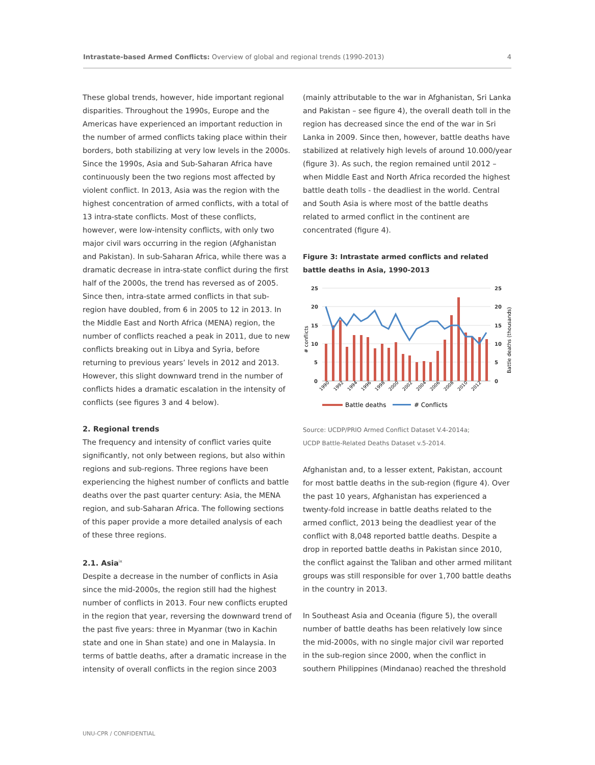Intrastate-based Armed Conflicts: Overview of global and regional trends (1990-2013) 4
These global trends, however, hide important regional disparities. Throughout the 1990s, Europe and the Americas have experienced an important reduction in the number of armed conflicts taking place within their borders, both stabilizing at very low levels in the 2000s. Since the 1990s, Asia and Sub-Saharan Africa have continuously been the two regions most affected by violent conflict. In 2013, Asia was the region with the highest concentration of armed conflicts, with a total of 13 intra-state conflicts. Most of these conflicts, however, were low-intensity conflicts, with only two major civil wars occurring in the region (Afghanistan and Pakistan). In sub-Saharan Africa, while there was a dramatic decrease in intra-state conflict during the first half of the 2000s, the trend has reversed as of 2005. Since then, intra-state armed conflicts in that sub-region have doubled, from 6 in 2005 to 12 in 2013. In the Middle East and North Africa (MENA) region, the number of conflicts reached a peak in 2011, due to new conflicts breaking out in Libya and Syria, before returning to previous years’ levels in 2012 and 2013. However, this slight downward trend in the number of conflicts hides a dramatic escalation in the intensity of conflicts (see figures 3 and 4 below).
2. Regional trends
The frequency and intensity of conflict varies quite significantly, not only between regions, but also within regions and sub-regions. Three regions have been experiencing the highest number of conflicts and battle deaths over the past quarter century: Asia, the MENA region, and sub-Saharan Africa. The following sections of this paper provide a more detailed analysis of each of these three regions.
2.1. Asia<sup>ix</sup>
Despite a decrease in the number of conflicts in Asia since the mid-2000s, the region still had the highest number of conflicts in 2013. Four new conflicts erupted in the region that year, reversing the downward trend of the past five years: three in Myanmar (two in Kachin state and one in Shan state) and one in Malaysia. In terms of battle deaths, after a dramatic increase in the intensity of overall conflicts in the region since 2003
(mainly attributable to the war in Afghanistan, Sri Lanka and Pakistan – see figure 4), the overall death toll in the region has decreased since the end of the war in Sri Lanka in 2009. Since then, however, battle deaths have stabilized at relatively high levels of around 10.000/year (figure 3). As such, the region remained until 2012 – when Middle East and North Africa recorded the highest battle death tolls - the deadliest in the world. Central and South Asia is where most of the battle deaths related to armed conflict in the continent are concentrated (figure 4).
Figure 3: Intrastate armed conflicts and related battle deaths in Asia, 1990-2013
25
20
15
10
5
0
25
20
15
10
5
0
# conflicts
Battle deaths (thousands)
1990
1992
1994
1996
1998
2000
2002
2004
2006
2008
2010
2012
Battle deaths
# Conflicts
Source: UCDP/PRIO Armed Conflict Dataset V.4-2014a;
UCDP Battle-Related Deaths Dataset v.5-2014.
Afghanistan and, to a lesser extent, Pakistan, account for most battle deaths in the sub-region (figure 4). Over the past 10 years, Afghanistan has experienced a twenty-fold increase in battle deaths related to the armed conflict, 2013 being the deadliest year of the conflict with 8,048 reported battle deaths. Despite a drop in reported battle deaths in Pakistan since 2010, the conflict against the Taliban and other armed militant groups was still responsible for over 1,700 battle deaths in the country in 2013.
In Southeast Asia and Oceania (figure 5), the overall number of battle deaths has been relatively low since the mid-2000s, with no single major civil war reported in the sub-region since 2000, when the conflict in southern Philippines (Mindanao) reached the threshold
UNU-CPR / CONFIDENTIAL